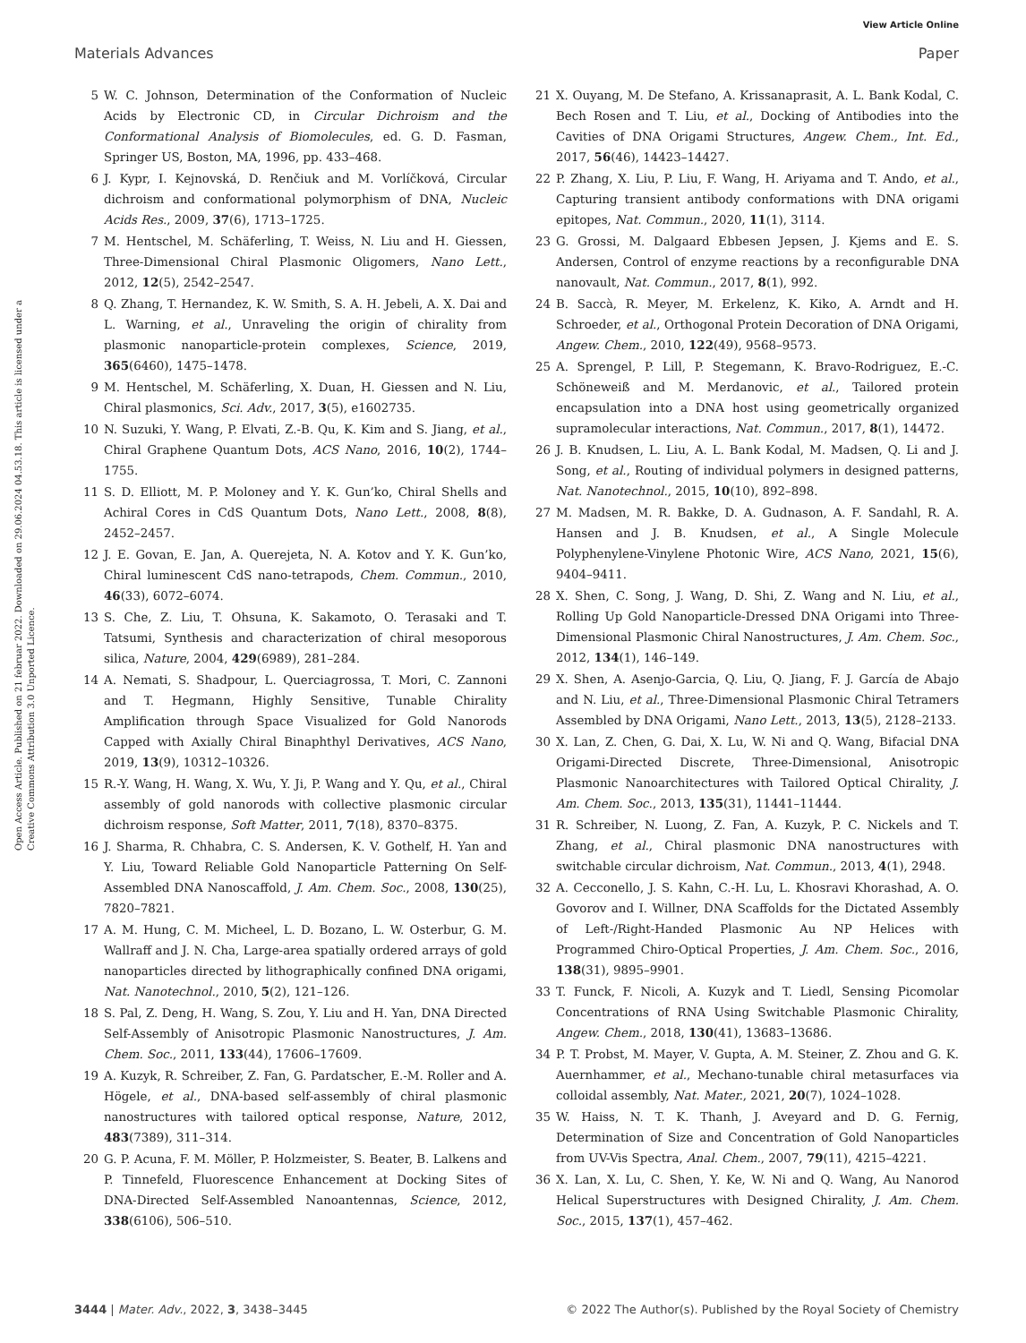View Article Online
Materials Advances Paper
Open Access Article. Published on 21 februar 2022. Downloaded on 29.06.2024 04.53.18. This article is licensed under a Creative Commons Attribution 3.0 Unported Licence.
5 W. C. Johnson, Determination of the Conformation of Nucleic Acids by Electronic CD, in Circular Dichroism and the Conformational Analysis of Biomolecules, ed. G. D. Fasman, Springer US, Boston, MA, 1996, pp. 433–468.
6 J. Kypr, I. Kejnovská, D. Renčiuk and M. Vorlíčková, Circular dichroism and conformational polymorphism of DNA, Nucleic Acids Res., 2009, 37(6), 1713–1725.
7 M. Hentschel, M. Schäferling, T. Weiss, N. Liu and H. Giessen, Three-Dimensional Chiral Plasmonic Oligomers, Nano Lett., 2012, 12(5), 2542–2547.
8 Q. Zhang, T. Hernandez, K. W. Smith, S. A. H. Jebeli, A. X. Dai and L. Warning, et al., Unraveling the origin of chirality from plasmonic nanoparticle-protein complexes, Science, 2019, 365(6460), 1475–1478.
9 M. Hentschel, M. Schäferling, X. Duan, H. Giessen and N. Liu, Chiral plasmonics, Sci. Adv., 2017, 3(5), e1602735.
10 N. Suzuki, Y. Wang, P. Elvati, Z.-B. Qu, K. Kim and S. Jiang, et al., Chiral Graphene Quantum Dots, ACS Nano, 2016, 10(2), 1744–1755.
11 S. D. Elliott, M. P. Moloney and Y. K. Gun’ko, Chiral Shells and Achiral Cores in CdS Quantum Dots, Nano Lett., 2008, 8(8), 2452–2457.
12 J. E. Govan, E. Jan, A. Querejeta, N. A. Kotov and Y. K. Gun’ko, Chiral luminescent CdS nano-tetrapods, Chem. Commun., 2010, 46(33), 6072–6074.
13 S. Che, Z. Liu, T. Ohsuna, K. Sakamoto, O. Terasaki and T. Tatsumi, Synthesis and characterization of chiral mesoporous silica, Nature, 2004, 429(6989), 281–284.
14 A. Nemati, S. Shadpour, L. Querciagrossa, T. Mori, C. Zannoni and T. Hegmann, Highly Sensitive, Tunable Chirality Amplification through Space Visualized for Gold Nanorods Capped with Axially Chiral Binaphthyl Derivatives, ACS Nano, 2019, 13(9), 10312–10326.
15 R.-Y. Wang, H. Wang, X. Wu, Y. Ji, P. Wang and Y. Qu, et al., Chiral assembly of gold nanorods with collective plasmonic circular dichroism response, Soft Matter, 2011, 7(18), 8370–8375.
16 J. Sharma, R. Chhabra, C. S. Andersen, K. V. Gothelf, H. Yan and Y. Liu, Toward Reliable Gold Nanoparticle Patterning On Self-Assembled DNA Nanoscaffold, J. Am. Chem. Soc., 2008, 130(25), 7820–7821.
17 A. M. Hung, C. M. Micheel, L. D. Bozano, L. W. Osterbur, G. M. Wallraff and J. N. Cha, Large-area spatially ordered arrays of gold nanoparticles directed by lithographically confined DNA origami, Nat. Nanotechnol., 2010, 5(2), 121–126.
18 S. Pal, Z. Deng, H. Wang, S. Zou, Y. Liu and H. Yan, DNA Directed Self-Assembly of Anisotropic Plasmonic Nanostructures, J. Am. Chem. Soc., 2011, 133(44), 17606–17609.
19 A. Kuzyk, R. Schreiber, Z. Fan, G. Pardatscher, E.-M. Roller and A. Högele, et al., DNA-based self-assembly of chiral plasmonic nanostructures with tailored optical response, Nature, 2012, 483(7389), 311–314.
20 G. P. Acuna, F. M. Möller, P. Holzmeister, S. Beater, B. Lalkens and P. Tinnefeld, Fluorescence Enhancement at Docking Sites of DNA-Directed Self-Assembled Nanoantennas, Science, 2012, 338(6106), 506–510.
21 X. Ouyang, M. De Stefano, A. Krissanaprasit, A. L. Bank Kodal, C. Bech Rosen and T. Liu, et al., Docking of Antibodies into the Cavities of DNA Origami Structures, Angew. Chem., Int. Ed., 2017, 56(46), 14423–14427.
22 P. Zhang, X. Liu, P. Liu, F. Wang, H. Ariyama and T. Ando, et al., Capturing transient antibody conformations with DNA origami epitopes, Nat. Commun., 2020, 11(1), 3114.
23 G. Grossi, M. Dalgaard Ebbesen Jepsen, J. Kjems and E. S. Andersen, Control of enzyme reactions by a reconfigurable DNA nanovault, Nat. Commun., 2017, 8(1), 992.
24 B. Saccà, R. Meyer, M. Erkelenz, K. Kiko, A. Arndt and H. Schroeder, et al., Orthogonal Protein Decoration of DNA Origami, Angew. Chem., 2010, 122(49), 9568–9573.
25 A. Sprengel, P. Lill, P. Stegemann, K. Bravo-Rodriguez, E.-C. Schöneweiß and M. Merdanovic, et al., Tailored protein encapsulation into a DNA host using geometrically organized supramolecular interactions, Nat. Commun., 2017, 8(1), 14472.
26 J. B. Knudsen, L. Liu, A. L. Bank Kodal, M. Madsen, Q. Li and J. Song, et al., Routing of individual polymers in designed patterns, Nat. Nanotechnol., 2015, 10(10), 892–898.
27 M. Madsen, M. R. Bakke, D. A. Gudnason, A. F. Sandahl, R. A. Hansen and J. B. Knudsen, et al., A Single Molecule Polyphenylene-Vinylene Photonic Wire, ACS Nano, 2021, 15(6), 9404–9411.
28 X. Shen, C. Song, J. Wang, D. Shi, Z. Wang and N. Liu, et al., Rolling Up Gold Nanoparticle-Dressed DNA Origami into Three-Dimensional Plasmonic Chiral Nanostructures, J. Am. Chem. Soc., 2012, 134(1), 146–149.
29 X. Shen, A. Asenjo-Garcia, Q. Liu, Q. Jiang, F. J. García de Abajo and N. Liu, et al., Three-Dimensional Plasmonic Chiral Tetramers Assembled by DNA Origami, Nano Lett., 2013, 13(5), 2128–2133.
30 X. Lan, Z. Chen, G. Dai, X. Lu, W. Ni and Q. Wang, Bifacial DNA Origami-Directed Discrete, Three-Dimensional, Anisotropic Plasmonic Nanoarchitectures with Tailored Optical Chirality, J. Am. Chem. Soc., 2013, 135(31), 11441–11444.
31 R. Schreiber, N. Luong, Z. Fan, A. Kuzyk, P. C. Nickels and T. Zhang, et al., Chiral plasmonic DNA nanostructures with switchable circular dichroism, Nat. Commun., 2013, 4(1), 2948.
32 A. Cecconello, J. S. Kahn, C.-H. Lu, L. Khosravi Khorashad, A. O. Govorov and I. Willner, DNA Scaffolds for the Dictated Assembly of Left-/Right-Handed Plasmonic Au NP Helices with Programmed Chiro-Optical Properties, J. Am. Chem. Soc., 2016, 138(31), 9895–9901.
33 T. Funck, F. Nicoli, A. Kuzyk and T. Liedl, Sensing Picomolar Concentrations of RNA Using Switchable Plasmonic Chirality, Angew. Chem., 2018, 130(41), 13683–13686.
34 P. T. Probst, M. Mayer, V. Gupta, A. M. Steiner, Z. Zhou and G. K. Auernhammer, et al., Mechano-tunable chiral metasurfaces via colloidal assembly, Nat. Mater., 2021, 20(7), 1024–1028.
35 W. Haiss, N. T. K. Thanh, J. Aveyard and D. G. Fernig, Determination of Size and Concentration of Gold Nanoparticles from UV-Vis Spectra, Anal. Chem., 2007, 79(11), 4215–4221.
36 X. Lan, X. Lu, C. Shen, Y. Ke, W. Ni and Q. Wang, Au Nanorod Helical Superstructures with Designed Chirality, J. Am. Chem. Soc., 2015, 137(1), 457–462.
3444 | Mater. Adv., 2022, 3, 3438–3445 © 2022 The Author(s). Published by the Royal Society of Chemistry